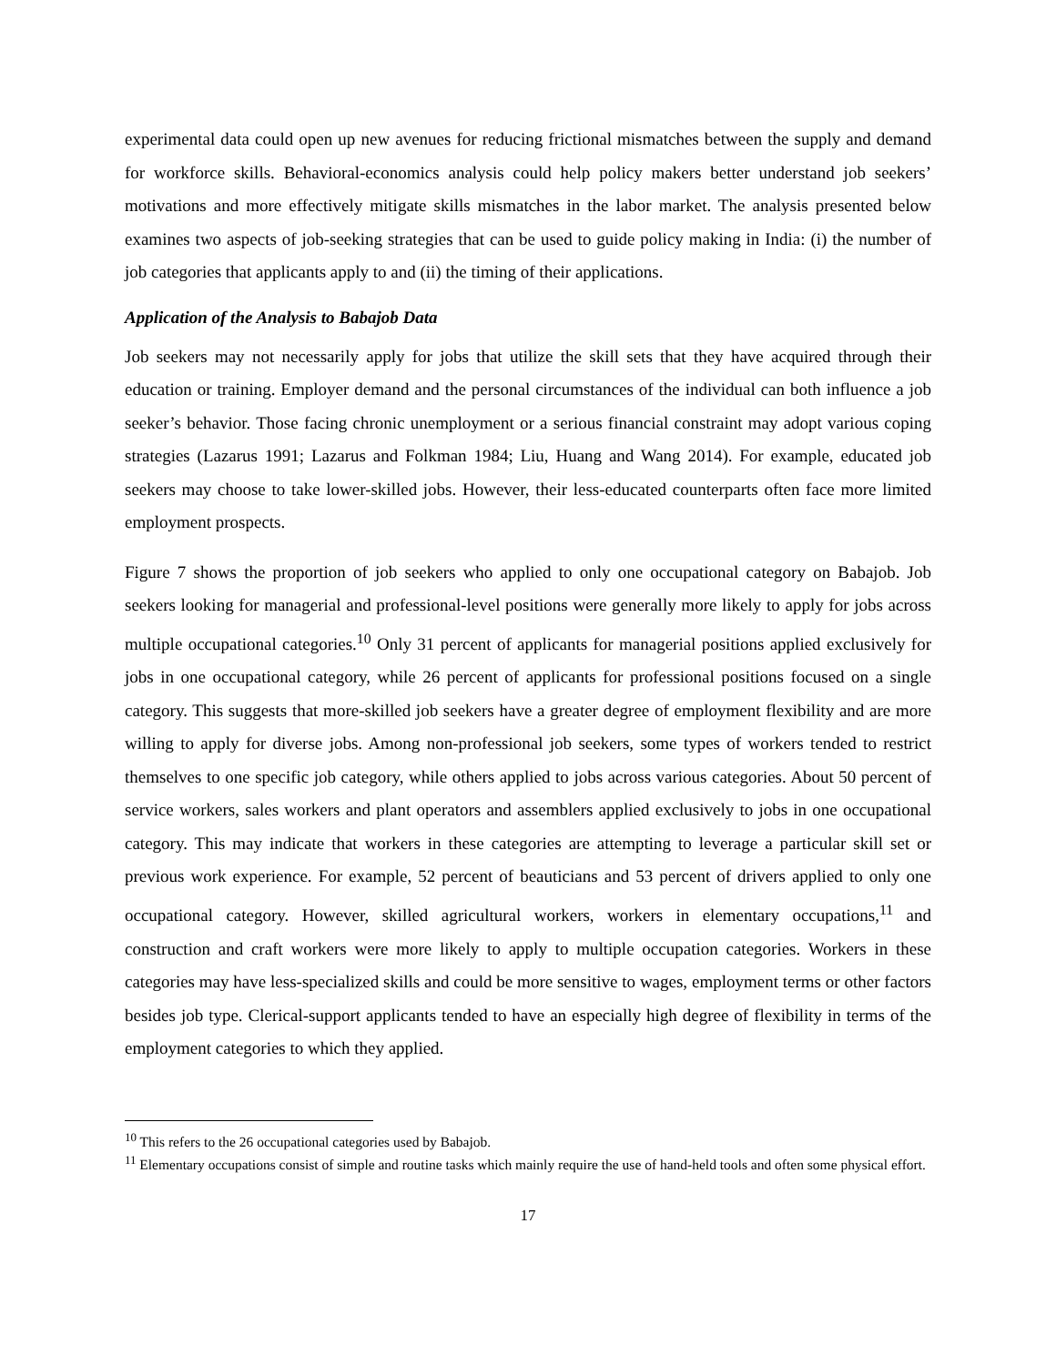experimental data could open up new avenues for reducing frictional mismatches between the supply and demand for workforce skills. Behavioral-economics analysis could help policy makers better understand job seekers’ motivations and more effectively mitigate skills mismatches in the labor market. The analysis presented below examines two aspects of job-seeking strategies that can be used to guide policy making in India: (i) the number of job categories that applicants apply to and (ii) the timing of their applications.
Application of the Analysis to Babajob Data
Job seekers may not necessarily apply for jobs that utilize the skill sets that they have acquired through their education or training. Employer demand and the personal circumstances of the individual can both influence a job seeker’s behavior. Those facing chronic unemployment or a serious financial constraint may adopt various coping strategies (Lazarus 1991; Lazarus and Folkman 1984; Liu, Huang and Wang 2014). For example, educated job seekers may choose to take lower-skilled jobs. However, their less-educated counterparts often face more limited employment prospects.
Figure 7 shows the proportion of job seekers who applied to only one occupational category on Babajob. Job seekers looking for managerial and professional-level positions were generally more likely to apply for jobs across multiple occupational categories.<sup>10</sup> Only 31 percent of applicants for managerial positions applied exclusively for jobs in one occupational category, while 26 percent of applicants for professional positions focused on a single category. This suggests that more-skilled job seekers have a greater degree of employment flexibility and are more willing to apply for diverse jobs. Among non-professional job seekers, some types of workers tended to restrict themselves to one specific job category, while others applied to jobs across various categories. About 50 percent of service workers, sales workers and plant operators and assemblers applied exclusively to jobs in one occupational category. This may indicate that workers in these categories are attempting to leverage a particular skill set or previous work experience. For example, 52 percent of beauticians and 53 percent of drivers applied to only one occupational category. However, skilled agricultural workers, workers in elementary occupations,<sup>11</sup> and construction and craft workers were more likely to apply to multiple occupation categories. Workers in these categories may have less-specialized skills and could be more sensitive to wages, employment terms or other factors besides job type. Clerical-support applicants tended to have an especially high degree of flexibility in terms of the employment categories to which they applied.
<sup>10</sup> This refers to the 26 occupational categories used by Babajob.
<sup>11</sup> Elementary occupations consist of simple and routine tasks which mainly require the use of hand-held tools and often some physical effort.
17